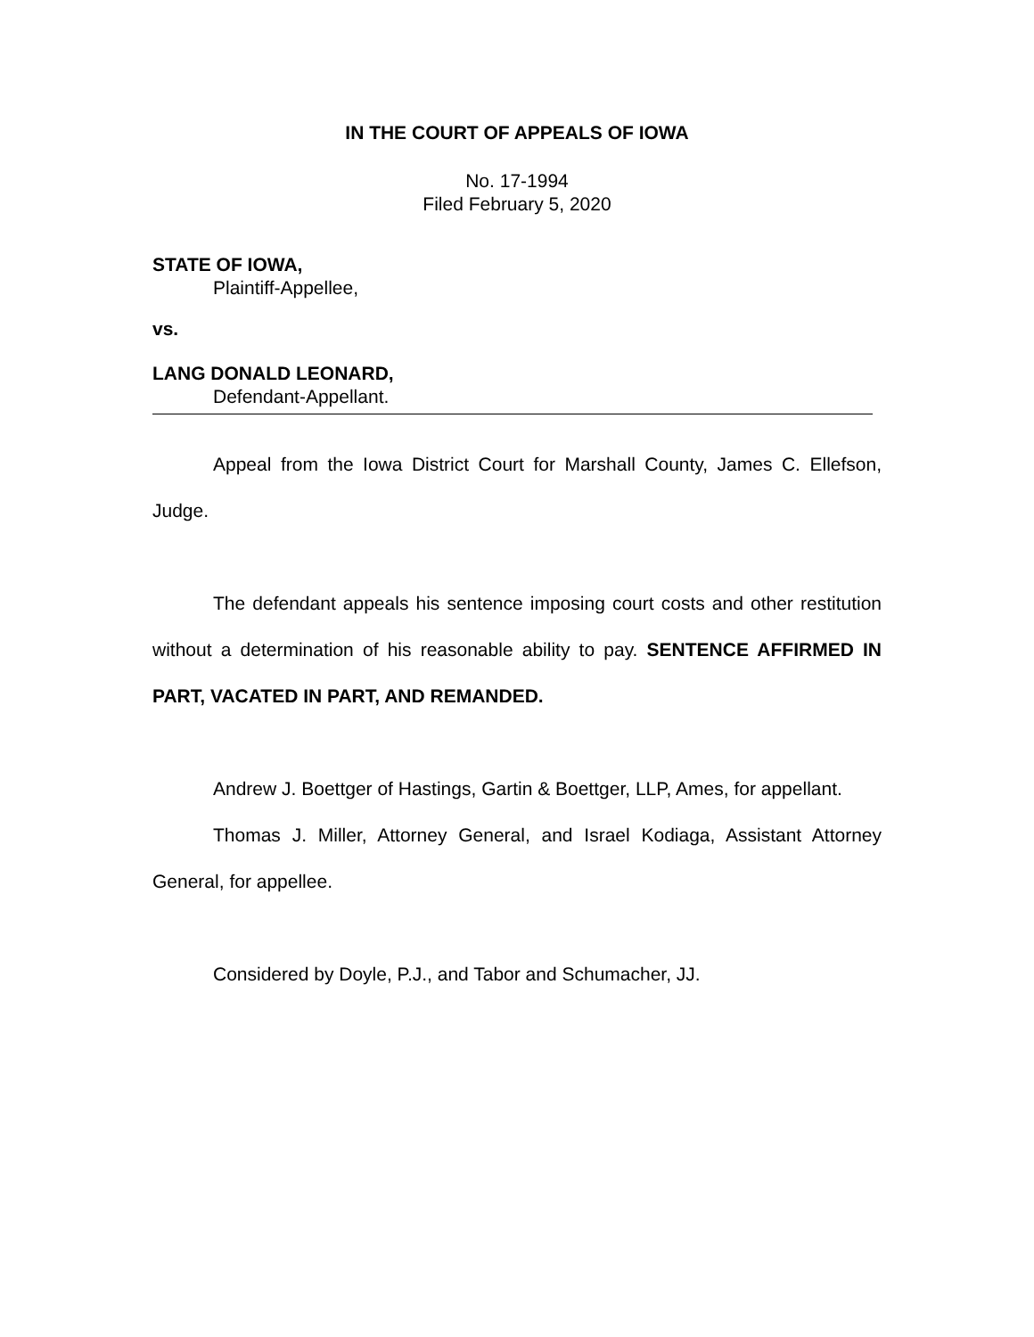IN THE COURT OF APPEALS OF IOWA
No. 17-1994
Filed February 5, 2020
STATE OF IOWA,
Plaintiff-Appellee,
vs.
LANG DONALD LEONARD,
Defendant-Appellant.
Appeal from the Iowa District Court for Marshall County, James C. Ellefson, Judge.
The defendant appeals his sentence imposing court costs and other restitution without a determination of his reasonable ability to pay. SENTENCE AFFIRMED IN PART, VACATED IN PART, AND REMANDED.
Andrew J. Boettger of Hastings, Gartin & Boettger, LLP, Ames, for appellant.
Thomas J. Miller, Attorney General, and Israel Kodiaga, Assistant Attorney General, for appellee.
Considered by Doyle, P.J., and Tabor and Schumacher, JJ.